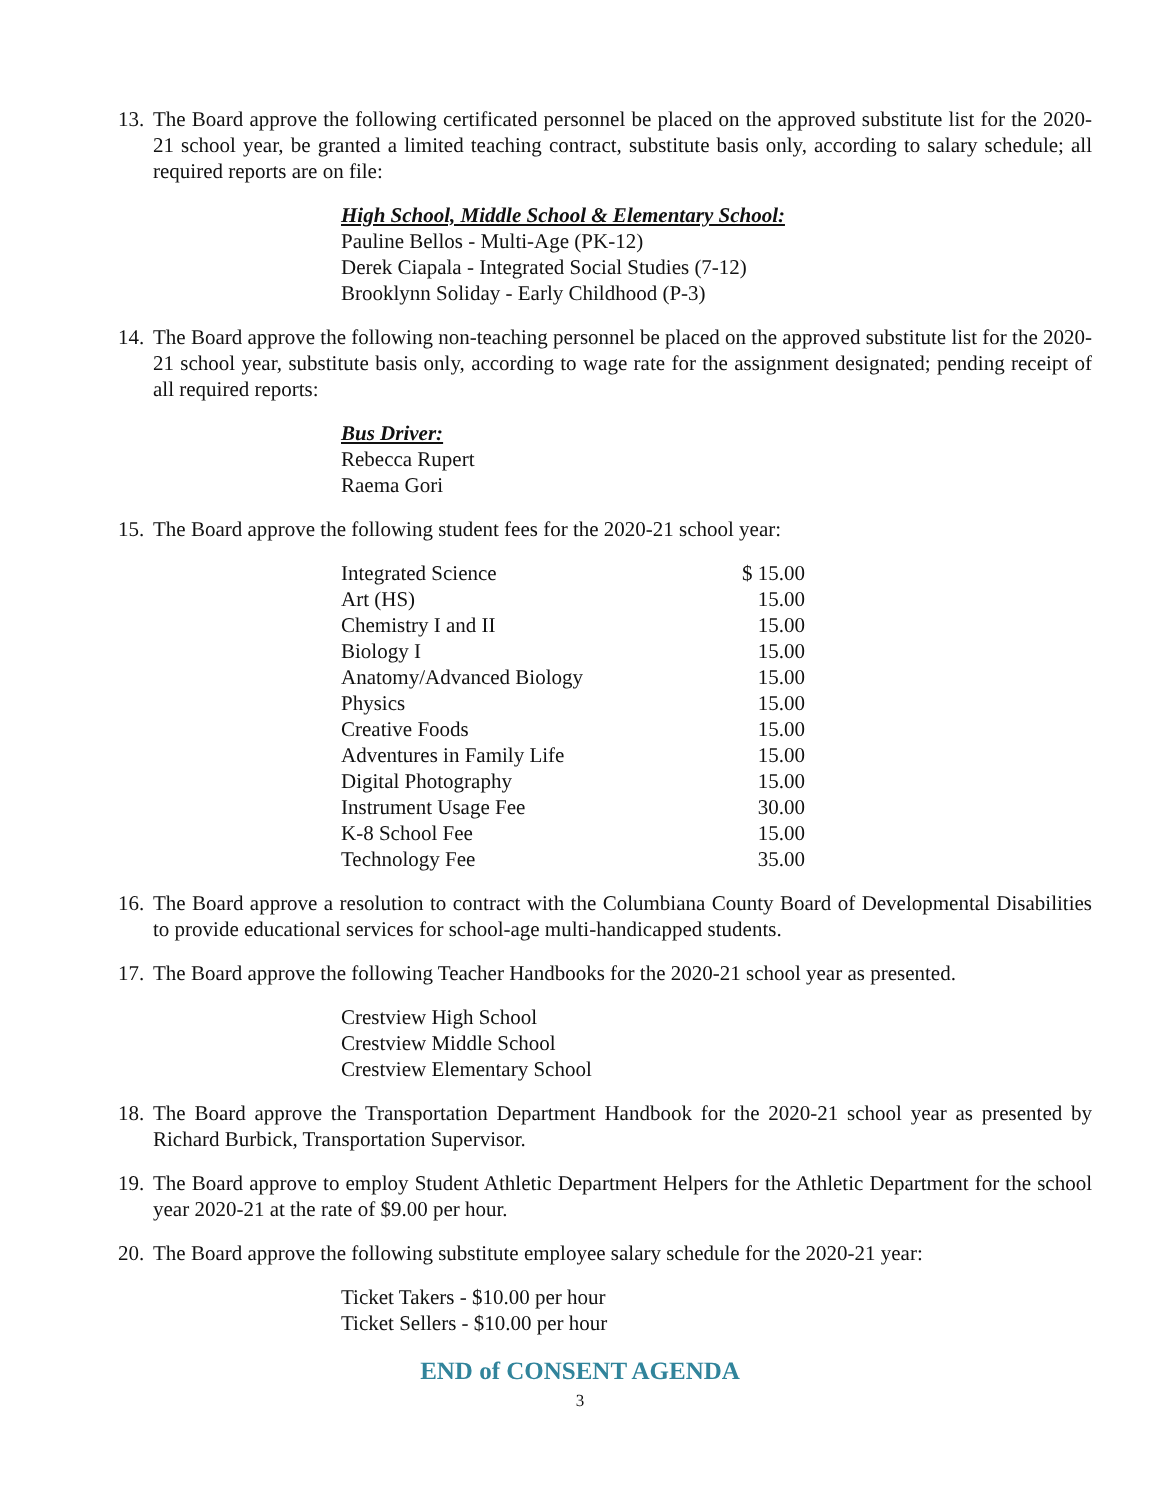13. The Board approve the following certificated personnel be placed on the approved substitute list for the 2020-21 school year, be granted a limited teaching contract, substitute basis only, according to salary schedule; all required reports are on file:
High School, Middle School & Elementary School:
Pauline Bellos - Multi-Age (PK-12)
Derek Ciapala - Integrated Social Studies (7-12)
Brooklynn Soliday - Early Childhood (P-3)
14. The Board approve the following non-teaching personnel be placed on the approved substitute list for the 2020-21 school year, substitute basis only, according to wage rate for the assignment designated; pending receipt of all required reports:
Bus Driver:
Rebecca Rupert
Raema Gori
15. The Board approve the following student fees for the 2020-21 school year:
| Integrated Science | $ 15.00 |
| Art (HS) | 15.00 |
| Chemistry I and II | 15.00 |
| Biology I | 15.00 |
| Anatomy/Advanced Biology | 15.00 |
| Physics | 15.00 |
| Creative Foods | 15.00 |
| Adventures in Family Life | 15.00 |
| Digital Photography | 15.00 |
| Instrument Usage Fee | 30.00 |
| K-8 School Fee | 15.00 |
| Technology Fee | 35.00 |
16. The Board approve a resolution to contract with the Columbiana County Board of Developmental Disabilities to provide educational services for school-age multi-handicapped students.
17. The Board approve the following Teacher Handbooks for the 2020-21 school year as presented.
Crestview High School
Crestview Middle School
Crestview Elementary School
18. The Board approve the Transportation Department Handbook for the 2020-21 school year as presented by Richard Burbick, Transportation Supervisor.
19. The Board approve to employ Student Athletic Department Helpers for the Athletic Department for the school year 2020-21 at the rate of $9.00 per hour.
20. The Board approve the following substitute employee salary schedule for the 2020-21 year:
Ticket Takers - $10.00 per hour
Ticket Sellers - $10.00 per hour
END of CONSENT AGENDA
3